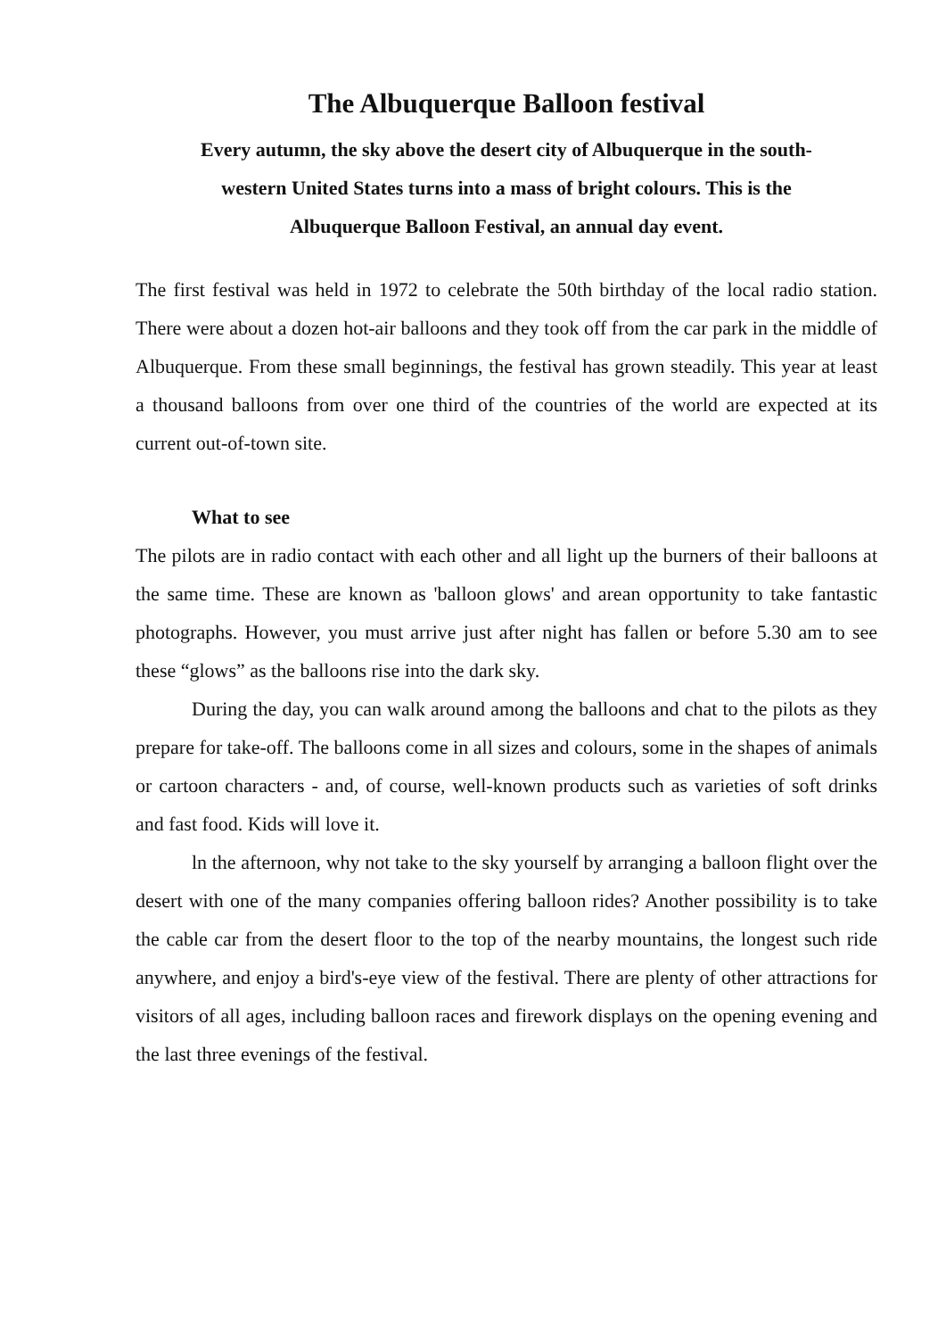The Albuquerque Balloon festival
Every autumn, the sky above the desert city of Albuquerque in the south-
western United States turns into a mass of bright colours. This is the
Albuquerque Balloon Festival, an annual day event.
The first festival was held in 1972 to celebrate the 50th birthday of the local radio station. There were about a dozen hot-air balloons and they took off from the car park in the middle of Albuquerque. From these small beginnings, the festival has grown steadily. This year at least a thousand balloons from over one third of the countries of the world are expected at its current out-of-town site.
What to see
The pilots are in radio contact with each other and all light up the burners of their balloons at the same time. These are known as 'balloon glows' and arean opportunity to take fantastic photographs. However, you must arrive just after night has fallen or before 5.30 am to see these “glows” as the balloons rise into the dark sky.
During the day, you can walk around among the balloons and chat to the pilots as they prepare for take-off. The balloons come in all sizes and colours, some in the shapes of animals or cartoon characters - and, of course, well-known products such as varieties of soft drinks and fast food. Kids will love it.
ln the afternoon, why not take to the sky yourself by arranging a balloon flight over the desert with one of the many companies offering balloon rides? Another possibility is to take the cable car from the desert floor to the top of the nearby mountains, the longest such ride anywhere, and enjoy a bird's-eye view of the festival. There are plenty of other attractions for visitors of all ages, including balloon races and firework displays on the opening evening and the last three evenings of the festival.